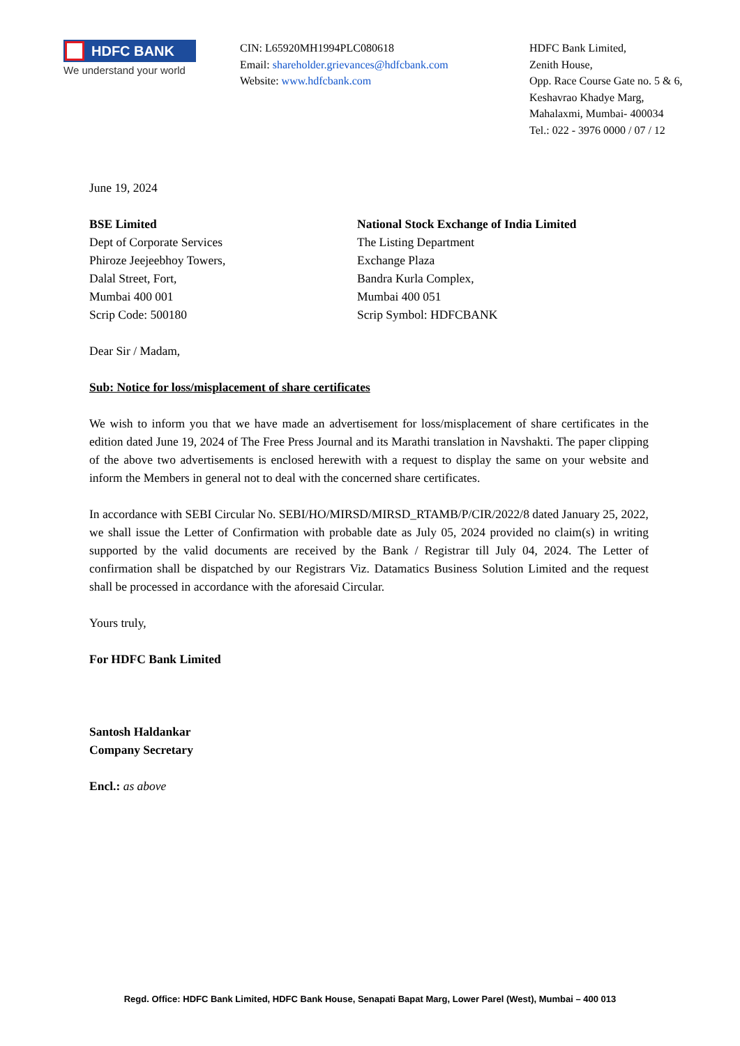HDFC BANK
We understand your world
CIN: L65920MH1994PLC080618
Email: shareholder.grievances@hdfcbank.com
Website: www.hdfcbank.com
HDFC Bank Limited,
Zenith House,
Opp. Race Course Gate no. 5 & 6,
Keshavrao Khadye Marg,
Mahalaxmi, Mumbai- 400034
Tel.: 022 - 3976 0000 / 07 / 12
June 19, 2024
BSE Limited
Dept of Corporate Services
Phiroze Jeejeebhoy Towers,
Dalal Street, Fort,
Mumbai 400 001
Scrip Code: 500180
National Stock Exchange of India Limited
The Listing Department
Exchange Plaza
Bandra Kurla Complex,
Mumbai 400 051
Scrip Symbol: HDFCBANK
Dear Sir / Madam,
Sub: Notice for loss/misplacement of share certificates
We wish to inform you that we have made an advertisement for loss/misplacement of share certificates in the edition dated June 19, 2024 of The Free Press Journal and its Marathi translation in Navshakti. The paper clipping of the above two advertisements is enclosed herewith with a request to display the same on your website and inform the Members in general not to deal with the concerned share certificates.
In accordance with SEBI Circular No. SEBI/HO/MIRSD/MIRSD_RTAMB/P/CIR/2022/8 dated January 25, 2022, we shall issue the Letter of Confirmation with probable date as July 05, 2024 provided no claim(s) in writing supported by the valid documents are received by the Bank / Registrar till July 04, 2024. The Letter of confirmation shall be dispatched by our Registrars Viz. Datamatics Business Solution Limited and the request shall be processed in accordance with the aforesaid Circular.
Yours truly,
For HDFC Bank Limited
Santosh Haldankar
Company Secretary
Encl.: as above
Regd. Office: HDFC Bank Limited, HDFC Bank House, Senapati Bapat Marg, Lower Parel (West), Mumbai – 400 013